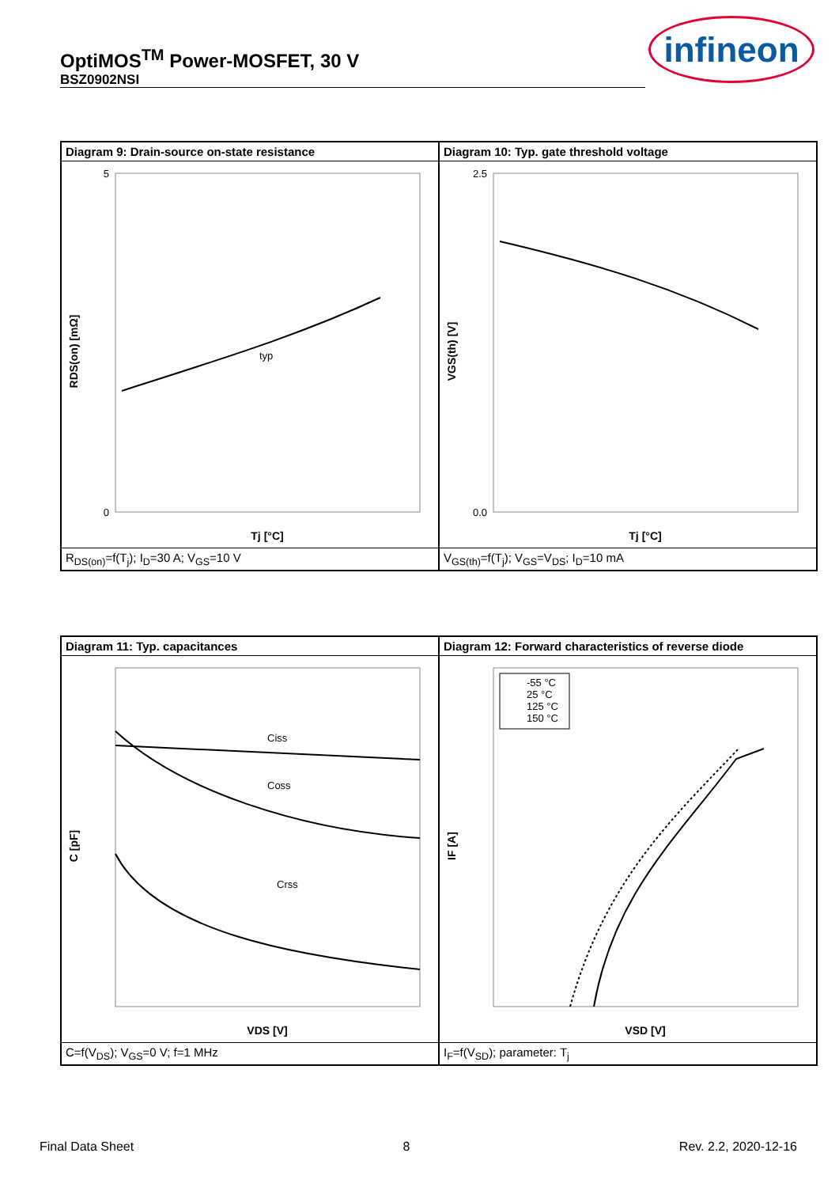OptiMOS<sup>TM</sup> Power-MOSFET, 30 V
BSZ0902NSI
infineon
Diagram 9: Drain-source on-state resistance
typ
5
0
Tj [°C]
RDS(on) [mΩ]
R<sub>DS(on)</sub>=f(T<sub>j</sub>); I<sub>D</sub>=30 A; V<sub>GS</sub>=10 V
Diagram 10: Typ. gate threshold voltage
2.5
0.0
Tj [°C]
VGS(th) [V]
V<sub>GS(th)</sub>=f(T<sub>j</sub>); V<sub>GS</sub>=V<sub>DS</sub>; I<sub>D</sub>=10 mA
Diagram 11: Typ. capacitances
Ciss
Coss
Crss
VDS [V]
C [pF]
C=f(V<sub>DS</sub>); V<sub>GS</sub>=0 V; f=1 MHz
Diagram 12: Forward characteristics of reverse diode
-55 °C
25 °C
125 °C
150 °C
VSD [V]
IF [A]
I<sub>F</sub>=f(V<sub>SD</sub>); parameter: T<sub>j</sub>
Final Data Sheet 8 Rev. 2.2, 2020-12-16